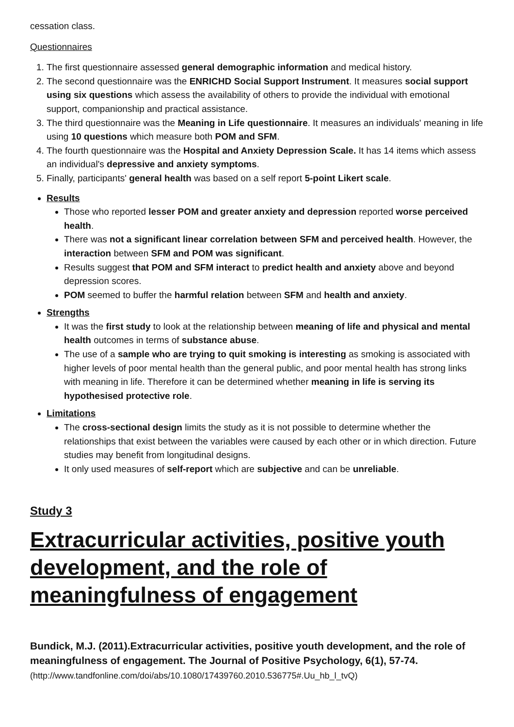cessation class.
Questionnaires
1. The first questionnaire assessed general demographic information and medical history.
2. The second questionnaire was the ENRICHD Social Support Instrument. It measures social support using six questions which assess the availability of others to provide the individual with emotional support, companionship and practical assistance.
3. The third questionnaire was the Meaning in Life questionnaire. It measures an individuals' meaning in life using 10 questions which measure both POM and SFM.
4. The fourth questionnaire was the Hospital and Anxiety Depression Scale. It has 14 items which assess an individual's depressive and anxiety symptoms.
5. Finally, participants' general health was based on a self report 5-point Likert scale.
Results
Those who reported lesser POM and greater anxiety and depression reported worse perceived health.
There was not a significant linear correlation between SFM and perceived health. However, the interaction between SFM and POM was significant.
Results suggest that POM and SFM interact to predict health and anxiety above and beyond depression scores.
POM seemed to buffer the harmful relation between SFM and health and anxiety.
Strengths
It was the first study to look at the relationship between meaning of life and physical and mental health outcomes in terms of substance abuse.
The use of a sample who are trying to quit smoking is interesting as smoking is associated with higher levels of poor mental health than the general public, and poor mental health has strong links with meaning in life. Therefore it can be determined whether meaning in life is serving its hypothesised protective role.
Limitations
The cross-sectional design limits the study as it is not possible to determine whether the relationships that exist between the variables were caused by each other or in which direction. Future studies may benefit from longitudinal designs.
It only used measures of self-report which are subjective and can be unreliable.
Study 3
Extracurricular activities, positive youth development, and the role of meaningfulness of engagement
Bundick, M.J. (2011).Extracurricular activities, positive youth development, and the role of meaningfulness of engagement. The Journal of Positive Psychology, 6(1), 57-74. (http://www.tandfonline.com/doi/abs/10.1080/17439760.2010.536775#.Uu_hb_l_tvQ)